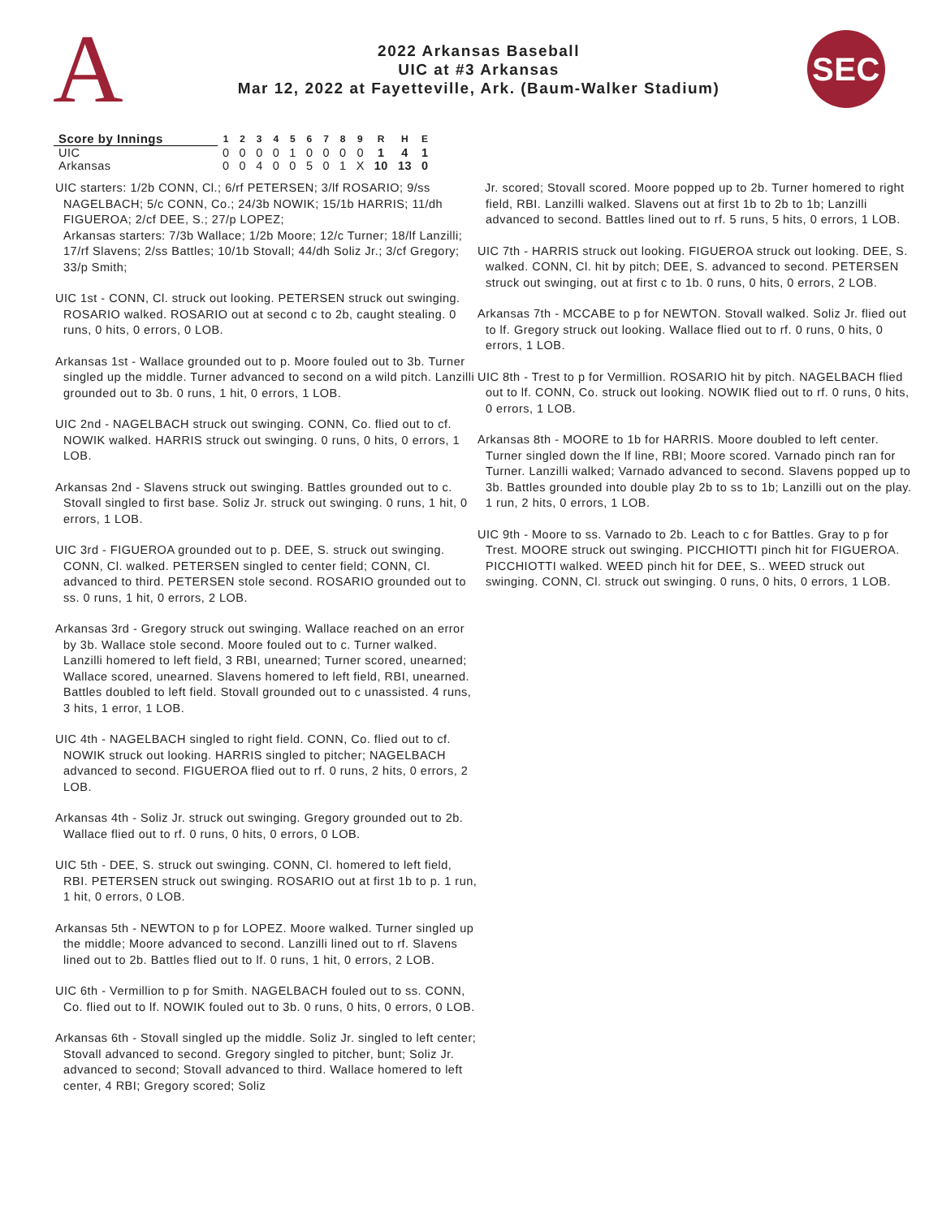A
2022 Arkansas Baseball
UIC at #3 Arkansas
Mar 12, 2022 at Fayetteville, Ark. (Baum-Walker Stadium)
SEC
| Score by Innings | 1 | 2 | 3 | 4 | 5 | 6 | 7 | 8 | 9 | R | H | E |
| --- | --- | --- | --- | --- | --- | --- | --- | --- | --- | --- | --- | --- |
| UIC | 0 | 0 | 0 | 0 | 1 | 0 | 0 | 0 | 0 | 1 | 4 | 1 |
| Arkansas | 0 | 0 | 4 | 0 | 0 | 5 | 0 | 1 | X | 10 | 13 | 0 |
UIC starters: 1/2b CONN, Cl.; 6/rf PETERSEN; 3/lf ROSARIO; 9/ss NAGELBACH; 5/c CONN, Co.; 24/3b NOWIK; 15/1b HARRIS; 11/dh FIGUEROA; 2/cf DEE, S.; 27/p LOPEZ;
Arkansas starters: 7/3b Wallace; 1/2b Moore; 12/c Turner; 18/lf Lanzilli; 17/rf Slavens; 2/ss Battles; 10/1b Stovall; 44/dh Soliz Jr.; 3/cf Gregory; 33/p Smith;
UIC 1st - CONN, Cl. struck out looking. PETERSEN struck out swinging. ROSARIO walked. ROSARIO out at second c to 2b, caught stealing. 0 runs, 0 hits, 0 errors, 0 LOB.
Arkansas 1st - Wallace grounded out to p. Moore fouled out to 3b. Turner singled up the middle. Turner advanced to second on a wild pitch. Lanzilli grounded out to 3b. 0 runs, 1 hit, 0 errors, 1 LOB.
UIC 2nd - NAGELBACH struck out swinging. CONN, Co. flied out to cf. NOWIK walked. HARRIS struck out swinging. 0 runs, 0 hits, 0 errors, 1 LOB.
Arkansas 2nd - Slavens struck out swinging. Battles grounded out to c. Stovall singled to first base. Soliz Jr. struck out swinging. 0 runs, 1 hit, 0 errors, 1 LOB.
UIC 3rd - FIGUEROA grounded out to p. DEE, S. struck out swinging. CONN, Cl. walked. PETERSEN singled to center field; CONN, Cl. advanced to third. PETERSEN stole second. ROSARIO grounded out to ss. 0 runs, 1 hit, 0 errors, 2 LOB.
Arkansas 3rd - Gregory struck out swinging. Wallace reached on an error by 3b. Wallace stole second. Moore fouled out to c. Turner walked. Lanzilli homered to left field, 3 RBI, unearned; Turner scored, unearned; Wallace scored, unearned. Slavens homered to left field, RBI, unearned. Battles doubled to left field. Stovall grounded out to c unassisted. 4 runs, 3 hits, 1 error, 1 LOB.
UIC 4th - NAGELBACH singled to right field. CONN, Co. flied out to cf. NOWIK struck out looking. HARRIS singled to pitcher; NAGELBACH advanced to second. FIGUEROA flied out to rf. 0 runs, 2 hits, 0 errors, 2 LOB.
Arkansas 4th - Soliz Jr. struck out swinging. Gregory grounded out to 2b. Wallace flied out to rf. 0 runs, 0 hits, 0 errors, 0 LOB.
UIC 5th - DEE, S. struck out swinging. CONN, Cl. homered to left field, RBI. PETERSEN struck out swinging. ROSARIO out at first 1b to p. 1 run, 1 hit, 0 errors, 0 LOB.
Arkansas 5th - NEWTON to p for LOPEZ. Moore walked. Turner singled up the middle; Moore advanced to second. Lanzilli lined out to rf. Slavens lined out to 2b. Battles flied out to lf. 0 runs, 1 hit, 0 errors, 2 LOB.
UIC 6th - Vermillion to p for Smith. NAGELBACH fouled out to ss. CONN, Co. flied out to lf. NOWIK fouled out to 3b. 0 runs, 0 hits, 0 errors, 0 LOB.
Arkansas 6th - Stovall singled up the middle. Soliz Jr. singled to left center; Stovall advanced to second. Gregory singled to pitcher, bunt; Soliz Jr. advanced to second; Stovall advanced to third. Wallace homered to left center, 4 RBI; Gregory scored; Soliz
Jr. scored; Stovall scored. Moore popped up to 2b. Turner homered to right field, RBI. Lanzilli walked. Slavens out at first 1b to 2b to 1b; Lanzilli advanced to second. Battles lined out to rf. 5 runs, 5 hits, 0 errors, 1 LOB.
UIC 7th - HARRIS struck out looking. FIGUEROA struck out looking. DEE, S. walked. CONN, Cl. hit by pitch; DEE, S. advanced to second. PETERSEN struck out swinging, out at first c to 1b. 0 runs, 0 hits, 0 errors, 2 LOB.
Arkansas 7th - MCCABE to p for NEWTON. Stovall walked. Soliz Jr. flied out to lf. Gregory struck out looking. Wallace flied out to rf. 0 runs, 0 hits, 0 errors, 1 LOB.
UIC 8th - Trest to p for Vermillion. ROSARIO hit by pitch. NAGELBACH flied out to lf. CONN, Co. struck out looking. NOWIK flied out to rf. 0 runs, 0 hits, 0 errors, 1 LOB.
Arkansas 8th - MOORE to 1b for HARRIS. Moore doubled to left center. Turner singled down the lf line, RBI; Moore scored. Varnado pinch ran for Turner. Lanzilli walked; Varnado advanced to second. Slavens popped up to 3b. Battles grounded into double play 2b to ss to 1b; Lanzilli out on the play. 1 run, 2 hits, 0 errors, 1 LOB.
UIC 9th - Moore to ss. Varnado to 2b. Leach to c for Battles. Gray to p for Trest. MOORE struck out swinging. PICCHIOTTI pinch hit for FIGUEROA. PICCHIOTTI walked. WEED pinch hit for DEE, S.. WEED struck out swinging. CONN, Cl. struck out swinging. 0 runs, 0 hits, 0 errors, 1 LOB.